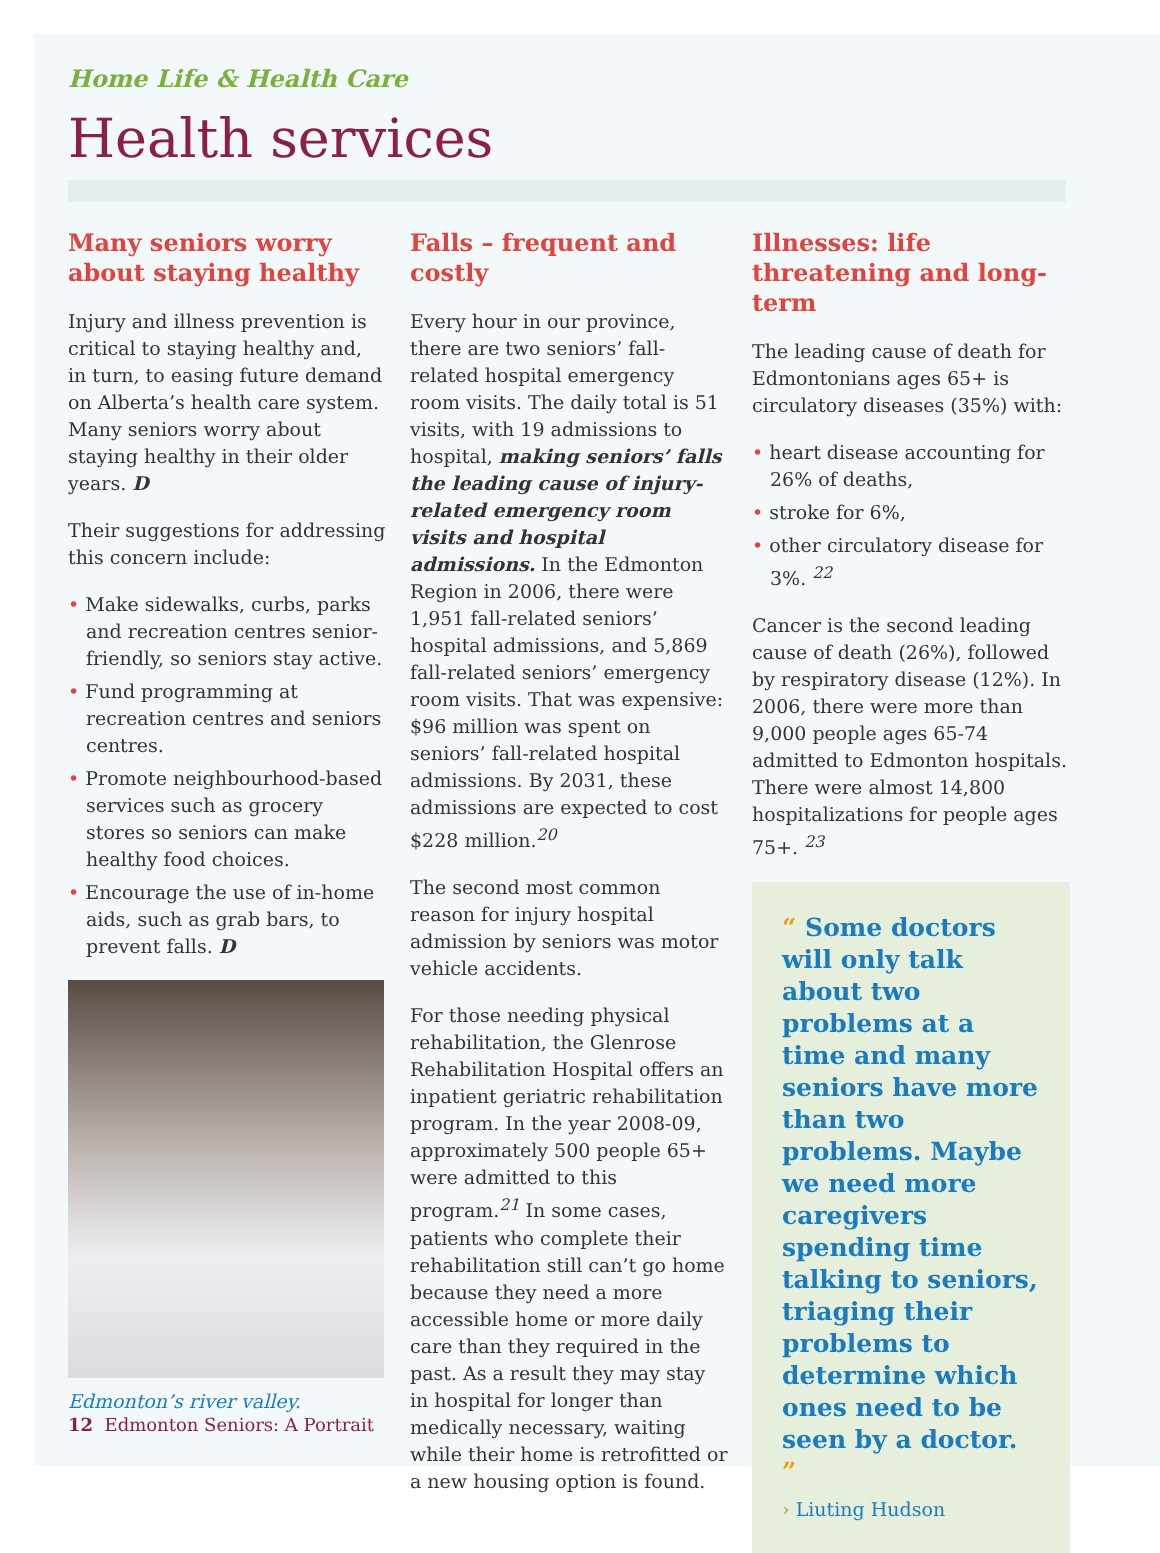Home Life & Health Care
Health services
Many seniors worry about staying healthy
Injury and illness prevention is critical to staying healthy and, in turn, to easing future demand on Alberta’s health care system. Many seniors worry about staying healthy in their older years. D
Their suggestions for addressing this concern include:
• Make sidewalks, curbs, parks and recreation centres senior-friendly, so seniors stay active.
• Fund programming at recreation centres and seniors centres.
• Promote neighbourhood-based services such as grocery stores so seniors can make healthy food choices.
• Encourage the use of in-home aids, such as grab bars, to prevent falls. D
Edmonton’s river valley.
Falls – frequent and costly
Every hour in our province, there are two seniors’ fall-related hospital emergency room visits. The daily total is 51 visits, with 19 admissions to hospital, making seniors’ falls the leading cause of injury-related emergency room visits and hospital admissions. In the Edmonton Region in 2006, there were 1,951 fall-related seniors’ hospital admissions, and 5,869 fall-related seniors’ emergency room visits. That was expensive: $96 million was spent on seniors’ fall-related hospital admissions. By 2031, these admissions are expected to cost $228 million.<sup>20</sup>
The second most common reason for injury hospital admission by seniors was motor vehicle accidents.
For those needing physical rehabilitation, the Glenrose Rehabilitation Hospital offers an inpatient geriatric rehabilitation program. In the year 2008-09, approximately 500 people 65+ were admitted to this program.<sup>21</sup> In some cases, patients who complete their rehabilitation still can’t go home because they need a more accessible home or more daily care than they required in the past. As a result they may stay in hospital for longer than medically necessary, waiting while their home is retrofitted or a new housing option is found.
Illnesses: life threatening and long-term
The leading cause of death for Edmontonians ages 65+ is circulatory diseases (35%) with:
• heart disease accounting for 26% of deaths,
• stroke for 6%,
• other circulatory disease for 3%. <sup>22</sup>
Cancer is the second leading cause of death (26%), followed by respiratory disease (12%). In 2006, there were more than 9,000 people ages 65-74 admitted to Edmonton hospitals. There were almost 14,800 hospitalizations for people ages 75+. <sup>23</sup>
“ Some doctors will only talk about two problems at a time and many seniors have more than two problems. Maybe we need more caregivers spending time talking to seniors, triaging their problems to determine which ones need to be seen by a doctor. ”
› Liuting Hudson
12 Edmonton Seniors: A Portrait